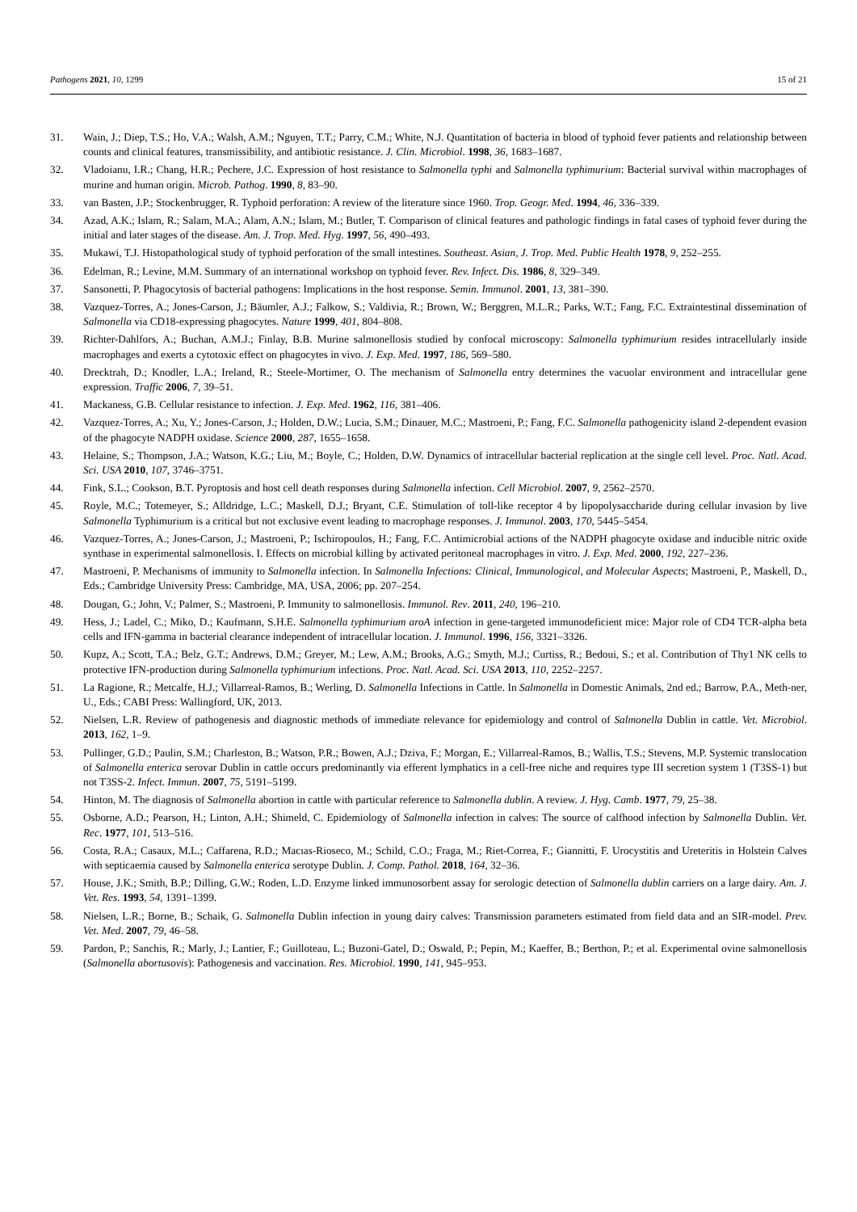Pathogens 2021, 10, 1299 15 of 21
31. Wain, J.; Diep, T.S.; Ho, V.A.; Walsh, A.M.; Nguyen, T.T.; Parry, C.M.; White, N.J. Quantitation of bacteria in blood of typhoid fever patients and relationship between counts and clinical features, transmissibility, and antibiotic resistance. J. Clin. Microbiol. 1998, 36, 1683–1687.
32. Vladoianu, I.R.; Chang, H.R.; Pechere, J.C. Expression of host resistance to Salmonella typhi and Salmonella typhimurium: Bacterial survival within macrophages of murine and human origin. Microb. Pathog. 1990, 8, 83–90.
33. van Basten, J.P.; Stockenbrugger, R. Typhoid perforation: A review of the literature since 1960. Trop. Geogr. Med. 1994, 46, 336–339.
34. Azad, A.K.; Islam, R.; Salam, M.A.; Alam, A.N.; Islam, M.; Butler, T. Comparison of clinical features and pathologic findings in fatal cases of typhoid fever during the initial and later stages of the disease. Am. J. Trop. Med. Hyg. 1997, 56, 490–493.
35. Mukawi, T.J. Histopathological study of typhoid perforation of the small intestines. Southeast. Asian, J. Trop. Med. Public Health 1978, 9, 252–255.
36. Edelman, R.; Levine, M.M. Summary of an international workshop on typhoid fever. Rev. Infect. Dis. 1986, 8, 329–349.
37. Sansonetti, P. Phagocytosis of bacterial pathogens: Implications in the host response. Semin. Immunol. 2001, 13, 381–390.
38. Vazquez-Torres, A.; Jones-Carson, J.; Bäumler, A.J.; Falkow, S.; Valdivia, R.; Brown, W.; Berggren, M.L.R.; Parks, W.T.; Fang, F.C. Extraintestinal dissemination of Salmonella via CD18-expressing phagocytes. Nature 1999, 401, 804–808.
39. Richter-Dahlfors, A.; Buchan, A.M.J.; Finlay, B.B. Murine salmonellosis studied by confocal microscopy: Salmonella typhimurium resides intracellularly inside macrophages and exerts a cytotoxic effect on phagocytes in vivo. J. Exp. Med. 1997, 186, 569–580.
40. Drecktrah, D.; Knodler, L.A.; Ireland, R.; Steele-Mortimer, O. The mechanism of Salmonella entry determines the vacuolar environment and intracellular gene expression. Traffic 2006, 7, 39–51.
41. Mackaness, G.B. Cellular resistance to infection. J. Exp. Med. 1962, 116, 381–406.
42. Vazquez-Torres, A.; Xu, Y.; Jones-Carson, J.; Holden, D.W.; Lucia, S.M.; Dinauer, M.C.; Mastroeni, P.; Fang, F.C. Salmonella pathogenicity island 2-dependent evasion of the phagocyte NADPH oxidase. Science 2000, 287, 1655–1658.
43. Helaine, S.; Thompson, J.A.; Watson, K.G.; Liu, M.; Boyle, C.; Holden, D.W. Dynamics of intracellular bacterial replication at the single cell level. Proc. Natl. Acad. Sci. USA 2010, 107, 3746–3751.
44. Fink, S.L.; Cookson, B.T. Pyroptosis and host cell death responses during Salmonella infection. Cell Microbiol. 2007, 9, 2562–2570.
45. Royle, M.C.; Totemeyer, S.; Alldridge, L.C.; Maskell, D.J.; Bryant, C.E. Stimulation of toll-like receptor 4 by lipopolysaccharide during cellular invasion by live Salmonella Typhimurium is a critical but not exclusive event leading to macrophage responses. J. Immunol. 2003, 170, 5445–5454.
46. Vazquez-Torres, A.; Jones-Carson, J.; Mastroeni, P.; Ischiropoulos, H.; Fang, F.C. Antimicrobial actions of the NADPH phagocyte oxidase and inducible nitric oxide synthase in experimental salmonellosis. I. Effects on microbial killing by activated peritoneal macrophages in vitro. J. Exp. Med. 2000, 192, 227–236.
47. Mastroeni, P. Mechanisms of immunity to Salmonella infection. In Salmonella Infections: Clinical, Immunological, and Molecular Aspects; Mastroeni, P., Maskell, D., Eds.; Cambridge University Press: Cambridge, MA, USA, 2006; pp. 207–254.
48. Dougan, G.; John, V.; Palmer, S.; Mastroeni, P. Immunity to salmonellosis. Immunol. Rev. 2011, 240, 196–210.
49. Hess, J.; Ladel, C.; Miko, D.; Kaufmann, S.H.E. Salmonella typhimurium aroA infection in gene-targeted immunodeficient mice: Major role of CD4 TCR-alpha beta cells and IFN-gamma in bacterial clearance independent of intracellular location. J. Immunol. 1996, 156, 3321–3326.
50. Kupz, A.; Scott, T.A.; Belz, G.T.; Andrews, D.M.; Greyer, M.; Lew, A.M.; Brooks, A.G.; Smyth, M.J.; Curtiss, R.; Bedoui, S.; et al. Contribution of Thy1 NK cells to protective IFN-production during Salmonella typhimurium infections. Proc. Natl. Acad. Sci. USA 2013, 110, 2252–2257.
51. La Ragione, R.; Metcalfe, H.J.; Villarreal-Ramos, B.; Werling, D. Salmonella Infections in Cattle. In Salmonella in Domestic Animals, 2nd ed.; Barrow, P.A., Meth-ner, U., Eds.; CABI Press: Wallingford, UK, 2013.
52. Nielsen, L.R. Review of pathogenesis and diagnostic methods of immediate relevance for epidemiology and control of Salmonella Dublin in cattle. Vet. Microbiol. 2013, 162, 1–9.
53. Pullinger, G.D.; Paulin, S.M.; Charleston, B.; Watson, P.R.; Bowen, A.J.; Dziva, F.; Morgan, E.; Villarreal-Ramos, B.; Wallis, T.S.; Stevens, M.P. Systemic translocation of Salmonella enterica serovar Dublin in cattle occurs predominantly via efferent lymphatics in a cell-free niche and requires type III secretion system 1 (T3SS-1) but not T3SS-2. Infect. Immun. 2007, 75, 5191–5199.
54. Hinton, M. The diagnosis of Salmonella abortion in cattle with particular reference to Salmonella dublin. A review. J. Hyg. Camb. 1977, 79, 25–38.
55. Osborne, A.D.; Pearson, H.; Linton, A.H.; Shimeld, C. Epidemiology of Salmonella infection in calves: The source of calfhood infection by Salmonella Dublin. Vet. Rec. 1977, 101, 513–516.
56. Costa, R.A.; Casaux, M.L.; Caffarena, R.D.; Macıas-Rioseco, M.; Schild, C.O.; Fraga, M.; Riet-Correa, F.; Giannitti, F. Urocystitis and Ureteritis in Holstein Calves with septicaemia caused by Salmonella enterica serotype Dublin. J. Comp. Pathol. 2018, 164, 32–36.
57. House, J.K.; Smith, B.P.; Dilling, G.W.; Roden, L.D. Enzyme linked immunosorbent assay for serologic detection of Salmonella dublin carriers on a large dairy. Am. J. Vet. Res. 1993, 54, 1391–1399.
58. Nielsen, L.R.; Borne, B.; Schaik, G. Salmonella Dublin infection in young dairy calves: Transmission parameters estimated from field data and an SIR-model. Prev. Vet. Med. 2007, 79, 46–58.
59. Pardon, P.; Sanchis, R.; Marly, J.; Lantier, F.; Guilloteau, L.; Buzoni-Gatel, D.; Oswald, P.; Pepin, M.; Kaeffer, B.; Berthon, P.; et al. Experimental ovine salmonellosis (Salmonella abortusovis): Pathogenesis and vaccination. Res. Microbiol. 1990, 141, 945–953.